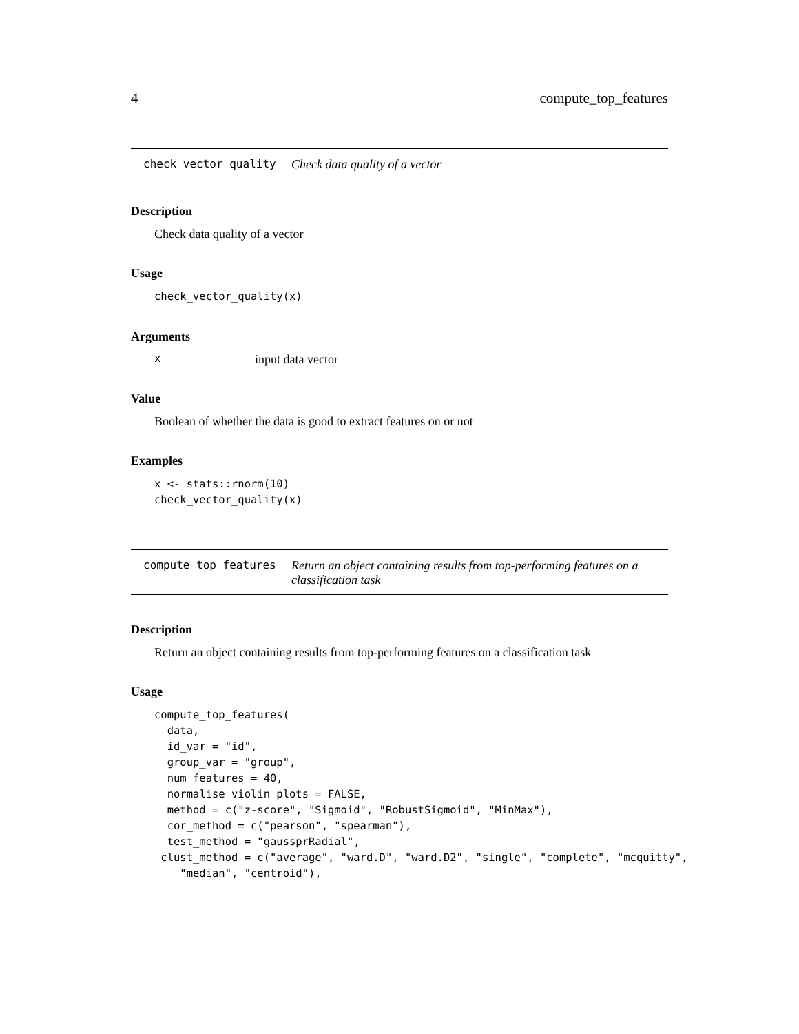4 compute_top_features
check_vector_quality Check data quality of a vector
Description
Check data quality of a vector
Usage
check_vector_quality(x)
Arguments
xinput data vector
Value
Boolean of whether the data is good to extract features on or not
Examples
x <- stats::rnorm(10)
check_vector_quality(x)
compute_top_features Return an object containing results from top-performing features on a classification task
Description
Return an object containing results from top-performing features on a classification task
Usage
compute_top_features(
  data,
  id_var = "id",
  group_var = "group",
  num_features = 40,
  normalise_violin_plots = FALSE,
  method = c("z-score", "Sigmoid", "RobustSigmoid", "MinMax"),
  cor_method = c("pearson", "spearman"),
  test_method = "gaussprRadial",
 clust_method = c("average", "ward.D", "ward.D2", "single", "complete", "mcquitty",
    "median", "centroid"),